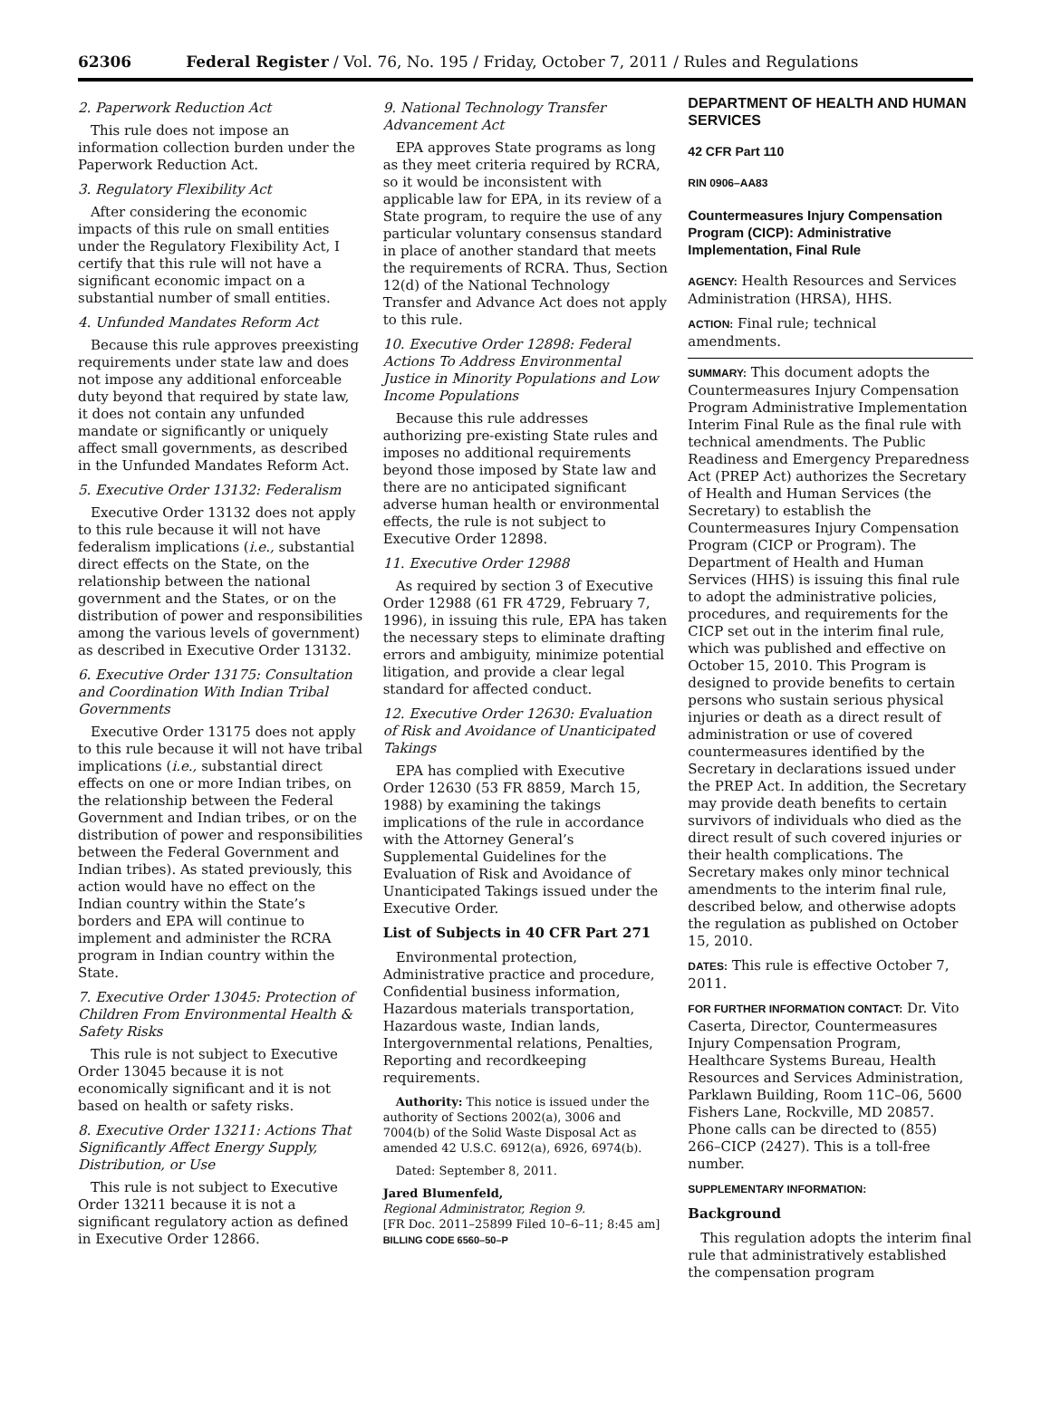62306 Federal Register / Vol. 76, No. 195 / Friday, October 7, 2011 / Rules and Regulations
2. Paperwork Reduction Act
This rule does not impose an information collection burden under the Paperwork Reduction Act.
3. Regulatory Flexibility Act
After considering the economic impacts of this rule on small entities under the Regulatory Flexibility Act, I certify that this rule will not have a significant economic impact on a substantial number of small entities.
4. Unfunded Mandates Reform Act
Because this rule approves preexisting requirements under state law and does not impose any additional enforceable duty beyond that required by state law, it does not contain any unfunded mandate or significantly or uniquely affect small governments, as described in the Unfunded Mandates Reform Act.
5. Executive Order 13132: Federalism
Executive Order 13132 does not apply to this rule because it will not have federalism implications (i.e., substantial direct effects on the State, on the relationship between the national government and the States, or on the distribution of power and responsibilities among the various levels of government) as described in Executive Order 13132.
6. Executive Order 13175: Consultation and Coordination With Indian Tribal Governments
Executive Order 13175 does not apply to this rule because it will not have tribal implications (i.e., substantial direct effects on one or more Indian tribes, on the relationship between the Federal Government and Indian tribes, or on the distribution of power and responsibilities between the Federal Government and Indian tribes). As stated previously, this action would have no effect on the Indian country within the State’s borders and EPA will continue to implement and administer the RCRA program in Indian country within the State.
7. Executive Order 13045: Protection of Children From Environmental Health & Safety Risks
This rule is not subject to Executive Order 13045 because it is not economically significant and it is not based on health or safety risks.
8. Executive Order 13211: Actions That Significantly Affect Energy Supply, Distribution, or Use
This rule is not subject to Executive Order 13211 because it is not a significant regulatory action as defined in Executive Order 12866.
9. National Technology Transfer Advancement Act
EPA approves State programs as long as they meet criteria required by RCRA, so it would be inconsistent with applicable law for EPA, in its review of a State program, to require the use of any particular voluntary consensus standard in place of another standard that meets the requirements of RCRA. Thus, Section 12(d) of the National Technology Transfer and Advance Act does not apply to this rule.
10. Executive Order 12898: Federal Actions To Address Environmental Justice in Minority Populations and Low Income Populations
Because this rule addresses authorizing pre-existing State rules and imposes no additional requirements beyond those imposed by State law and there are no anticipated significant adverse human health or environmental effects, the rule is not subject to Executive Order 12898.
11. Executive Order 12988
As required by section 3 of Executive Order 12988 (61 FR 4729, February 7, 1996), in issuing this rule, EPA has taken the necessary steps to eliminate drafting errors and ambiguity, minimize potential litigation, and provide a clear legal standard for affected conduct.
12. Executive Order 12630: Evaluation of Risk and Avoidance of Unanticipated Takings
EPA has complied with Executive Order 12630 (53 FR 8859, March 15, 1988) by examining the takings implications of the rule in accordance with the Attorney General’s Supplemental Guidelines for the Evaluation of Risk and Avoidance of Unanticipated Takings issued under the Executive Order.
List of Subjects in 40 CFR Part 271
Environmental protection, Administrative practice and procedure, Confidential business information, Hazardous materials transportation, Hazardous waste, Indian lands, Intergovernmental relations, Penalties, Reporting and recordkeeping requirements.
Authority: This notice is issued under the authority of Sections 2002(a), 3006 and 7004(b) of the Solid Waste Disposal Act as amended 42 U.S.C. 6912(a), 6926, 6974(b).
Dated: September 8, 2011.
Jared Blumenfeld,
Regional Administrator, Region 9.
[FR Doc. 2011–25899 Filed 10–6–11; 8:45 am]
BILLING CODE 6560–50–P
DEPARTMENT OF HEALTH AND HUMAN SERVICES
42 CFR Part 110
RIN 0906–AA83
Countermeasures Injury Compensation Program (CICP): Administrative Implementation, Final Rule
AGENCY: Health Resources and Services Administration (HRSA), HHS.
ACTION: Final rule; technical amendments.
SUMMARY: This document adopts the Countermeasures Injury Compensation Program Administrative Implementation Interim Final Rule as the final rule with technical amendments. The Public Readiness and Emergency Preparedness Act (PREP Act) authorizes the Secretary of Health and Human Services (the Secretary) to establish the Countermeasures Injury Compensation Program (CICP or Program). The Department of Health and Human Services (HHS) is issuing this final rule to adopt the administrative policies, procedures, and requirements for the CICP set out in the interim final rule, which was published and effective on October 15, 2010. This Program is designed to provide benefits to certain persons who sustain serious physical injuries or death as a direct result of administration or use of covered countermeasures identified by the Secretary in declarations issued under the PREP Act. In addition, the Secretary may provide death benefits to certain survivors of individuals who died as the direct result of such covered injuries or their health complications. The Secretary makes only minor technical amendments to the interim final rule, described below, and otherwise adopts the regulation as published on October 15, 2010.
DATES: This rule is effective October 7, 2011.
FOR FURTHER INFORMATION CONTACT: Dr. Vito Caserta, Director, Countermeasures Injury Compensation Program, Healthcare Systems Bureau, Health Resources and Services Administration, Parklawn Building, Room 11C–06, 5600 Fishers Lane, Rockville, MD 20857. Phone calls can be directed to (855) 266–CICP (2427). This is a toll-free number.
SUPPLEMENTARY INFORMATION:
Background
This regulation adopts the interim final rule that administratively established the compensation program